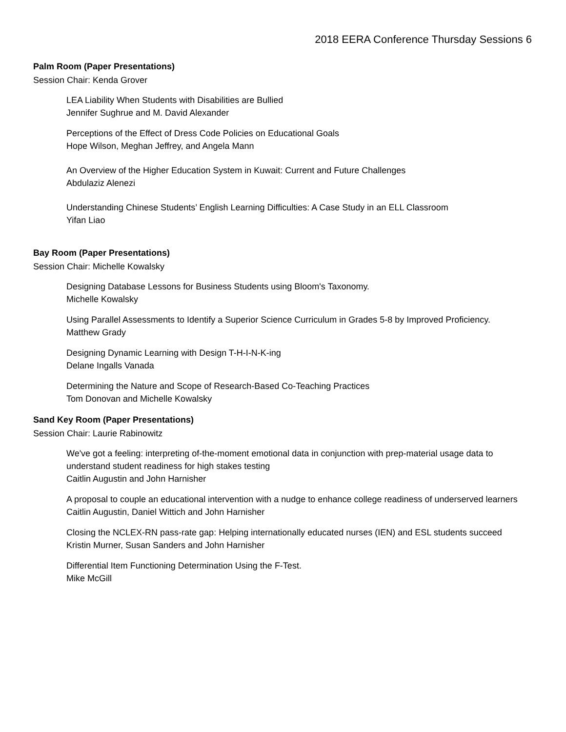2018 EERA Conference Thursday Sessions 6
Palm Room (Paper Presentations)
Session Chair: Kenda Grover
LEA Liability When Students with Disabilities are Bullied
Jennifer Sughrue and M. David Alexander
Perceptions of the Effect of Dress Code Policies on Educational Goals
Hope Wilson, Meghan Jeffrey, and Angela Mann
An Overview of the Higher Education System in Kuwait: Current and Future Challenges
Abdulaziz Alenezi
Understanding Chinese Students’ English Learning Difficulties: A Case Study in an ELL Classroom
Yifan Liao
Bay Room (Paper Presentations)
Session Chair: Michelle Kowalsky
Designing Database Lessons for Business Students using Bloom's Taxonomy.
Michelle Kowalsky
Using Parallel Assessments to Identify a Superior Science Curriculum in Grades 5-8 by Improved Proficiency.
Matthew Grady
Designing Dynamic Learning with Design T-H-I-N-K-ing
Delane Ingalls Vanada
Determining the Nature and Scope of Research-Based Co-Teaching Practices
Tom Donovan and Michelle Kowalsky
Sand Key Room (Paper Presentations)
Session Chair: Laurie Rabinowitz
We've got a feeling: interpreting of-the-moment emotional data in conjunction with prep-material usage data to understand student readiness for high stakes testing
Caitlin Augustin and John Harnisher
A proposal to couple an educational intervention with a nudge to enhance college readiness of underserved learners
Caitlin Augustin, Daniel Wittich and John Harnisher
Closing the NCLEX-RN pass-rate gap: Helping internationally educated nurses (IEN) and ESL students succeed
Kristin Murner, Susan Sanders and John Harnisher
Differential Item Functioning Determination Using the F-Test.
Mike McGill